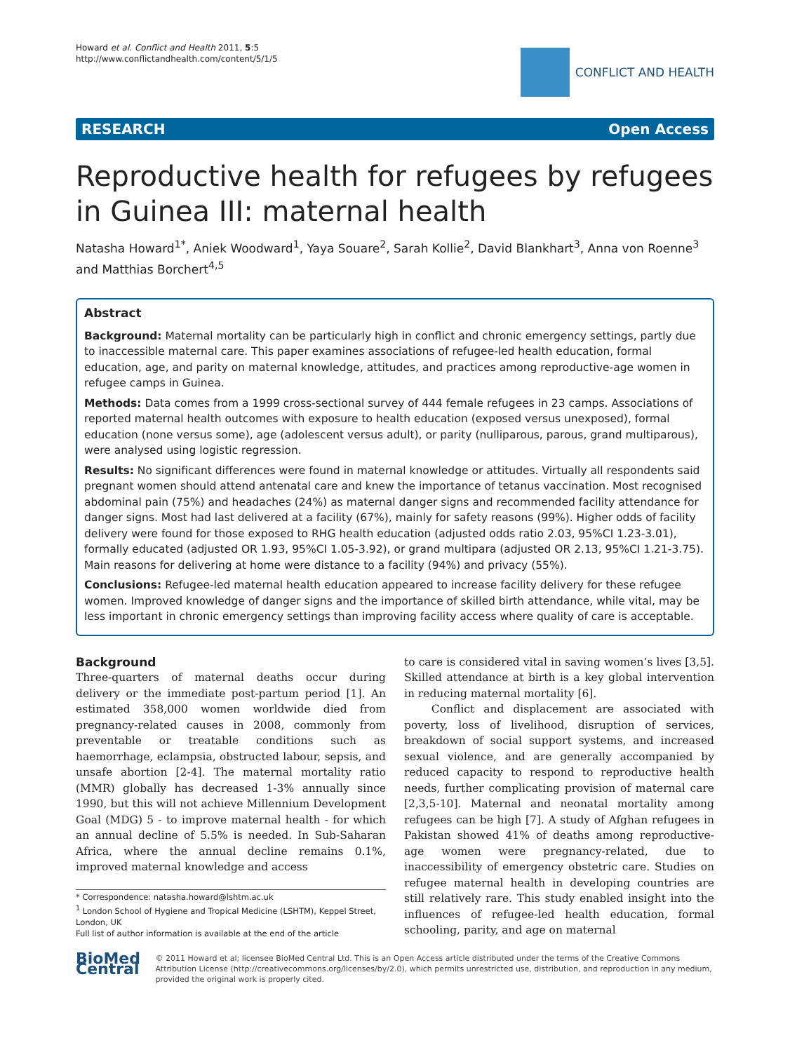Howard et al. Conflict and Health 2011, 5:5
http://www.conflictandhealth.com/content/5/1/5
CONFLICT AND HEALTH
RESEARCH Open Access
Reproductive health for refugees by refugees in Guinea III: maternal health
Natasha Howard<sup>1*</sup>, Aniek Woodward<sup>1</sup>, Yaya Souare<sup>2</sup>, Sarah Kollie<sup>2</sup>, David Blankhart<sup>3</sup>, Anna von Roenne<sup>3</sup> and Matthias Borchert<sup>4,5</sup>
Abstract
Background: Maternal mortality can be particularly high in conflict and chronic emergency settings, partly due to inaccessible maternal care. This paper examines associations of refugee-led health education, formal education, age, and parity on maternal knowledge, attitudes, and practices among reproductive-age women in refugee camps in Guinea.
Methods: Data comes from a 1999 cross-sectional survey of 444 female refugees in 23 camps. Associations of reported maternal health outcomes with exposure to health education (exposed versus unexposed), formal education (none versus some), age (adolescent versus adult), or parity (nulliparous, parous, grand multiparous), were analysed using logistic regression.
Results: No significant differences were found in maternal knowledge or attitudes. Virtually all respondents said pregnant women should attend antenatal care and knew the importance of tetanus vaccination. Most recognised abdominal pain (75%) and headaches (24%) as maternal danger signs and recommended facility attendance for danger signs. Most had last delivered at a facility (67%), mainly for safety reasons (99%). Higher odds of facility delivery were found for those exposed to RHG health education (adjusted odds ratio 2.03, 95%CI 1.23-3.01), formally educated (adjusted OR 1.93, 95%CI 1.05-3.92), or grand multipara (adjusted OR 2.13, 95%CI 1.21-3.75). Main reasons for delivering at home were distance to a facility (94%) and privacy (55%).
Conclusions: Refugee-led maternal health education appeared to increase facility delivery for these refugee women. Improved knowledge of danger signs and the importance of skilled birth attendance, while vital, may be less important in chronic emergency settings than improving facility access where quality of care is acceptable.
Background
Three-quarters of maternal deaths occur during delivery or the immediate post-partum period [1]. An estimated 358,000 women worldwide died from pregnancy-related causes in 2008, commonly from preventable or treatable conditions such as haemorrhage, eclampsia, obstructed labour, sepsis, and unsafe abortion [2-4]. The maternal mortality ratio (MMR) globally has decreased 1-3% annually since 1990, but this will not achieve Millennium Development Goal (MDG) 5 - to improve maternal health - for which an annual decline of 5.5% is needed. In Sub-Saharan Africa, where the annual decline remains 0.1%, improved maternal knowledge and access
* Correspondence: natasha.howard@lshtm.ac.uk
<sup>1</sup> London School of Hygiene and Tropical Medicine (LSHTM), Keppel Street, London, UK
Full list of author information is available at the end of the article
to care is considered vital in saving women’s lives [3,5]. Skilled attendance at birth is a key global intervention in reducing maternal mortality [6].
Conflict and displacement are associated with poverty, loss of livelihood, disruption of services, breakdown of social support systems, and increased sexual violence, and are generally accompanied by reduced capacity to respond to reproductive health needs, further complicating provision of maternal care [2,3,5-10]. Maternal and neonatal mortality among refugees can be high [7]. A study of Afghan refugees in Pakistan showed 41% of deaths among reproductive-age women were pregnancy-related, due to inaccessibility of emergency obstetric care. Studies on refugee maternal health in developing countries are still relatively rare. This study enabled insight into the influences of refugee-led health education, formal schooling, parity, and age on maternal
BioMed Central
© 2011 Howard et al; licensee BioMed Central Ltd. This is an Open Access article distributed under the terms of the Creative Commons Attribution License (http://creativecommons.org/licenses/by/2.0), which permits unrestricted use, distribution, and reproduction in any medium, provided the original work is properly cited.